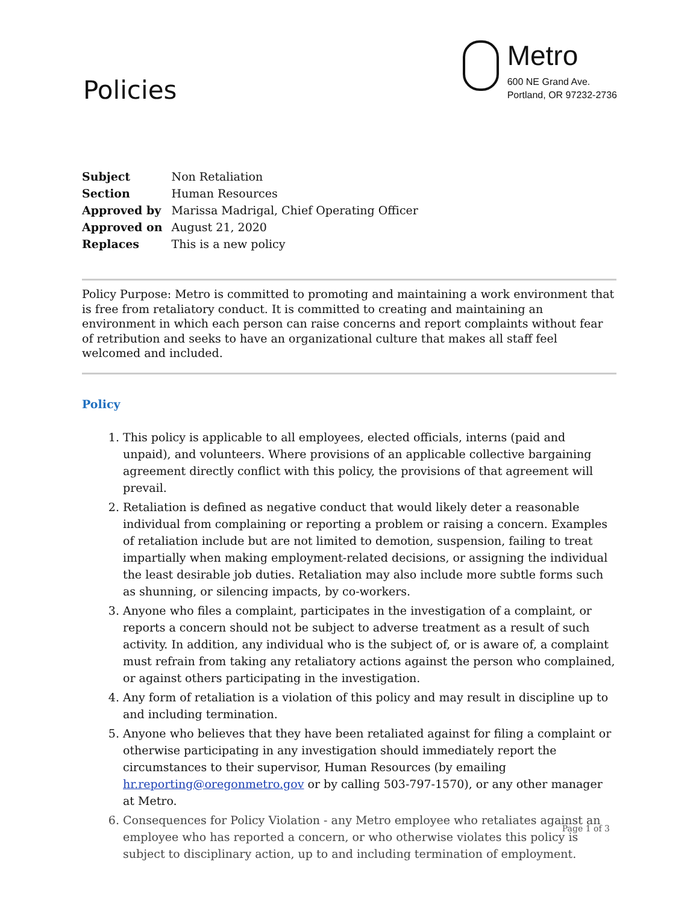Policies
Metro
600 NE Grand Ave.
Portland, OR 97232-2736
| Subject | Non Retaliation |
| Section | Human Resources |
| Approved by | Marissa Madrigal, Chief Operating Officer |
| Approved on | August 21, 2020 |
| Replaces | This is a new policy |
Policy Purpose: Metro is committed to promoting and maintaining a work environment that is free from retaliatory conduct. It is committed to creating and maintaining an environment in which each person can raise concerns and report complaints without fear of retribution and seeks to have an organizational culture that makes all staff feel welcomed and included.
Policy
1. This policy is applicable to all employees, elected officials, interns (paid and unpaid), and volunteers. Where provisions of an applicable collective bargaining agreement directly conflict with this policy, the provisions of that agreement will prevail.
2. Retaliation is defined as negative conduct that would likely deter a reasonable individual from complaining or reporting a problem or raising a concern. Examples of retaliation include but are not limited to demotion, suspension, failing to treat impartially when making employment-related decisions, or assigning the individual the least desirable job duties. Retaliation may also include more subtle forms such as shunning, or silencing impacts, by co-workers.
3. Anyone who files a complaint, participates in the investigation of a complaint, or reports a concern should not be subject to adverse treatment as a result of such activity. In addition, any individual who is the subject of, or is aware of, a complaint must refrain from taking any retaliatory actions against the person who complained, or against others participating in the investigation.
4. Any form of retaliation is a violation of this policy and may result in discipline up to and including termination.
5. Anyone who believes that they have been retaliated against for filing a complaint or otherwise participating in any investigation should immediately report the circumstances to their supervisor, Human Resources (by emailing hr.reporting@oregonmetro.gov or by calling 503-797-1570), or any other manager at Metro.
6. Consequences for Policy Violation - any Metro employee who retaliates against an employee who has reported a concern, or who otherwise violates this policy is subject to disciplinary action, up to and including termination of employment.
Page 1 of 3